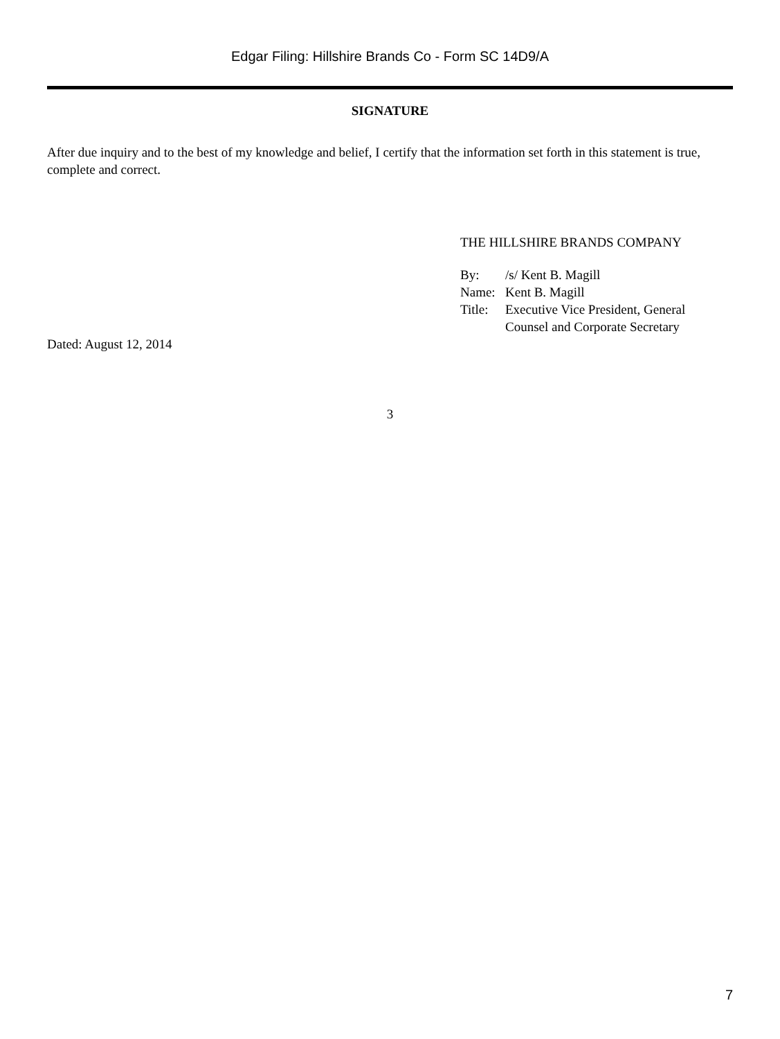Edgar Filing: Hillshire Brands Co - Form SC 14D9/A
SIGNATURE
After due inquiry and to the best of my knowledge and belief, I certify that the information set forth in this statement is true, complete and correct.
THE HILLSHIRE BRANDS COMPANY
| By: | /s/ Kent B. Magill |
| Name: | Kent B. Magill |
| Title: | Executive Vice President, General Counsel and Corporate Secretary |
Dated: August 12, 2014
3
7